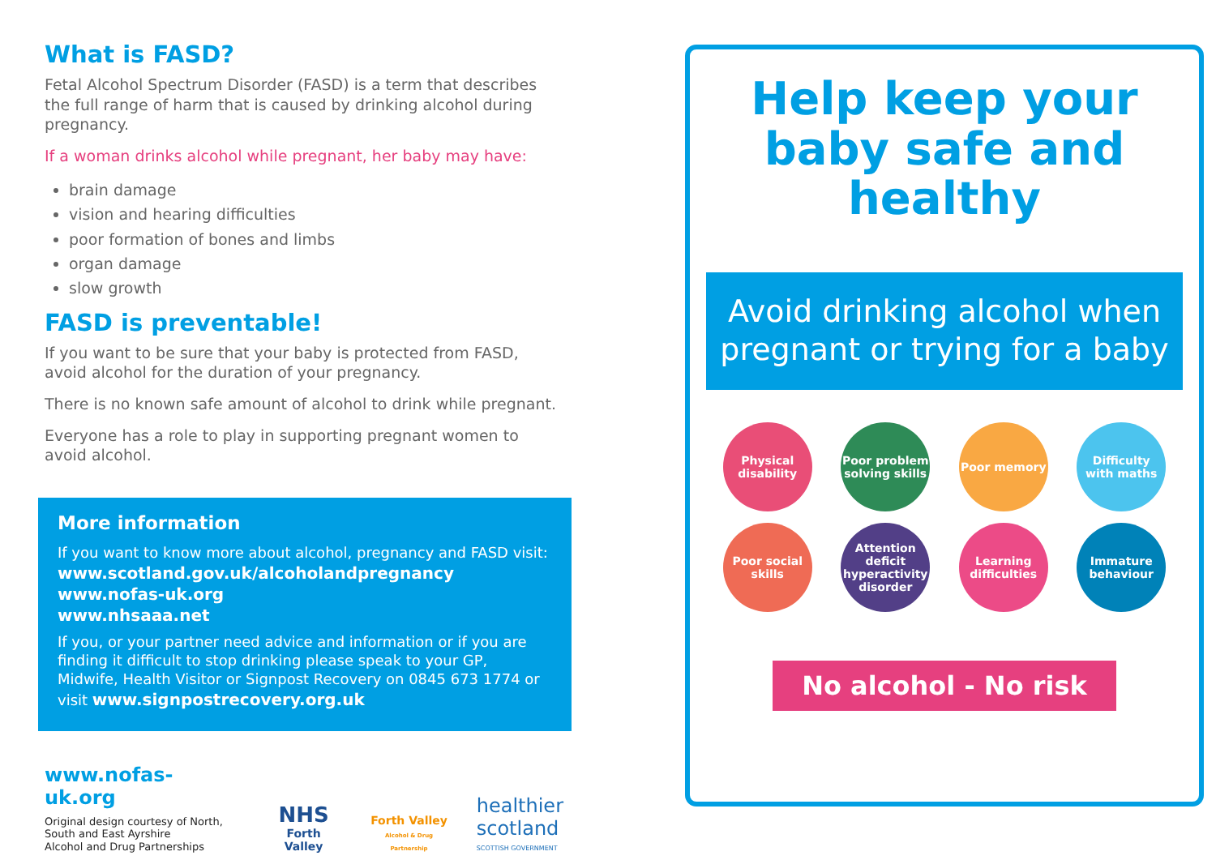What is FASD?
Fetal Alcohol Spectrum Disorder (FASD) is a term that describes the full range of harm that is caused by drinking alcohol during pregnancy.
If a woman drinks alcohol while pregnant, her baby may have:
brain damage
vision and hearing difficulties
poor formation of bones and limbs
organ damage
slow growth
FASD is preventable!
If you want to be sure that your baby is protected from FASD, avoid alcohol for the duration of your pregnancy.
There is no known safe amount of alcohol to drink while pregnant.
Everyone has a role to play in supporting pregnant women to avoid alcohol.
More information
If you want to know more about alcohol, pregnancy and FASD visit:
www.scotland.gov.uk/alcoholandpregnancy
www.nofas-uk.org
www.nhsaaa.net
If you, or your partner need advice and information or if you are finding it difficult to stop drinking please speak to your GP, Midwife, Health Visitor or Signpost Recovery on 0845 673 1774 or visit www.signpostrecovery.org.uk
www.nofas-uk.org
Original design courtesy of North,
South and East Ayrshire
Alcohol and Drug Partnerships
NHS
Forth Valley
Forth Valley
Alcohol & Drug Partnership
healthier
scotland
SCOTTISH GOVERNMENT
Help keep your baby safe and healthy
Avoid drinking alcohol when pregnant or trying for a baby
Physical disability
Poor problem solving skills
Poor memory
Difficulty with maths
Poor social skills
Attention deficit hyperactivity disorder
Learning difficulties
Immature behaviour
No alcohol - No risk